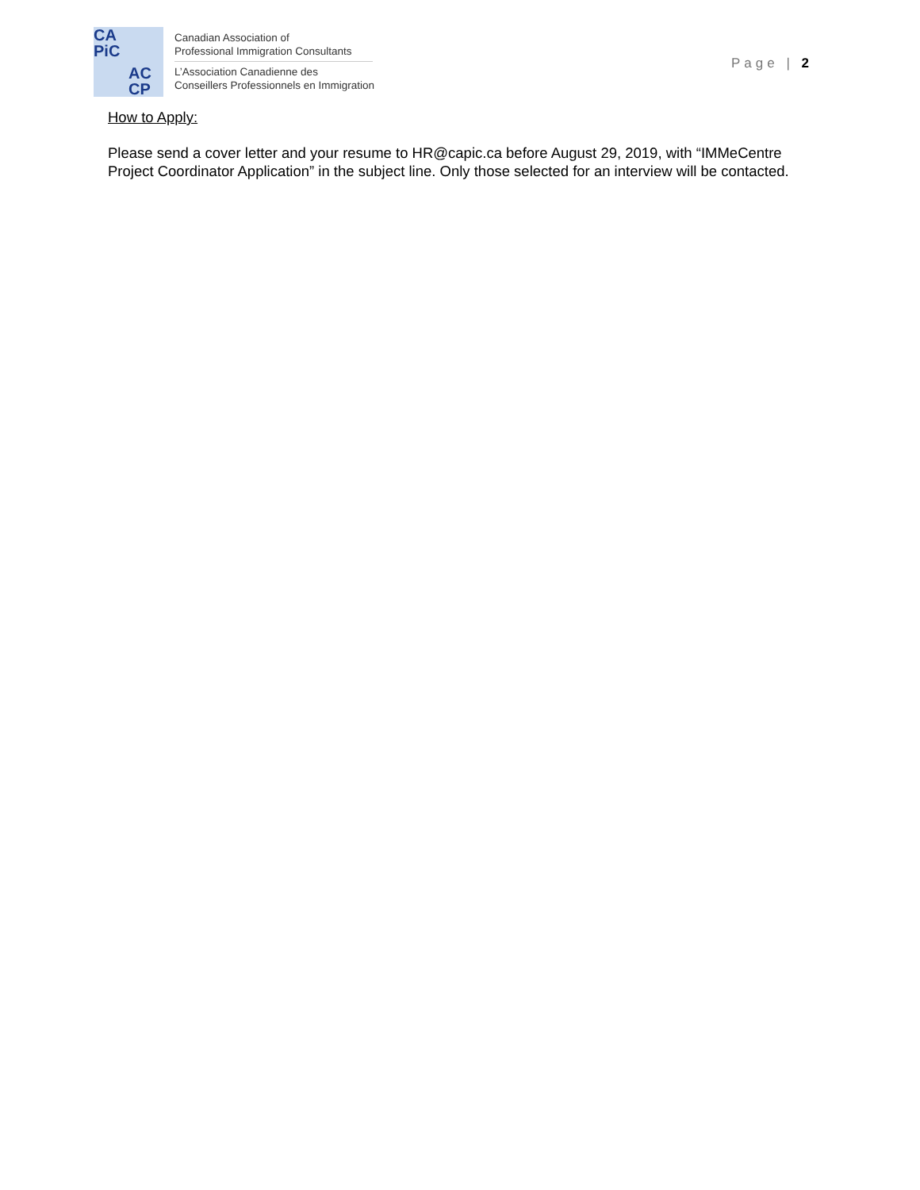CA
PiC
AC
CP
Canadian Association of
Professional Immigration Consultants
L’Association Canadienne des
Conseillers Professionnels en Immigration
Page | 2
How to Apply:
Please send a cover letter and your resume to HR@capic.ca before August 29, 2019, with “IMMeCentre Project Coordinator Application” in the subject line. Only those selected for an interview will be contacted.